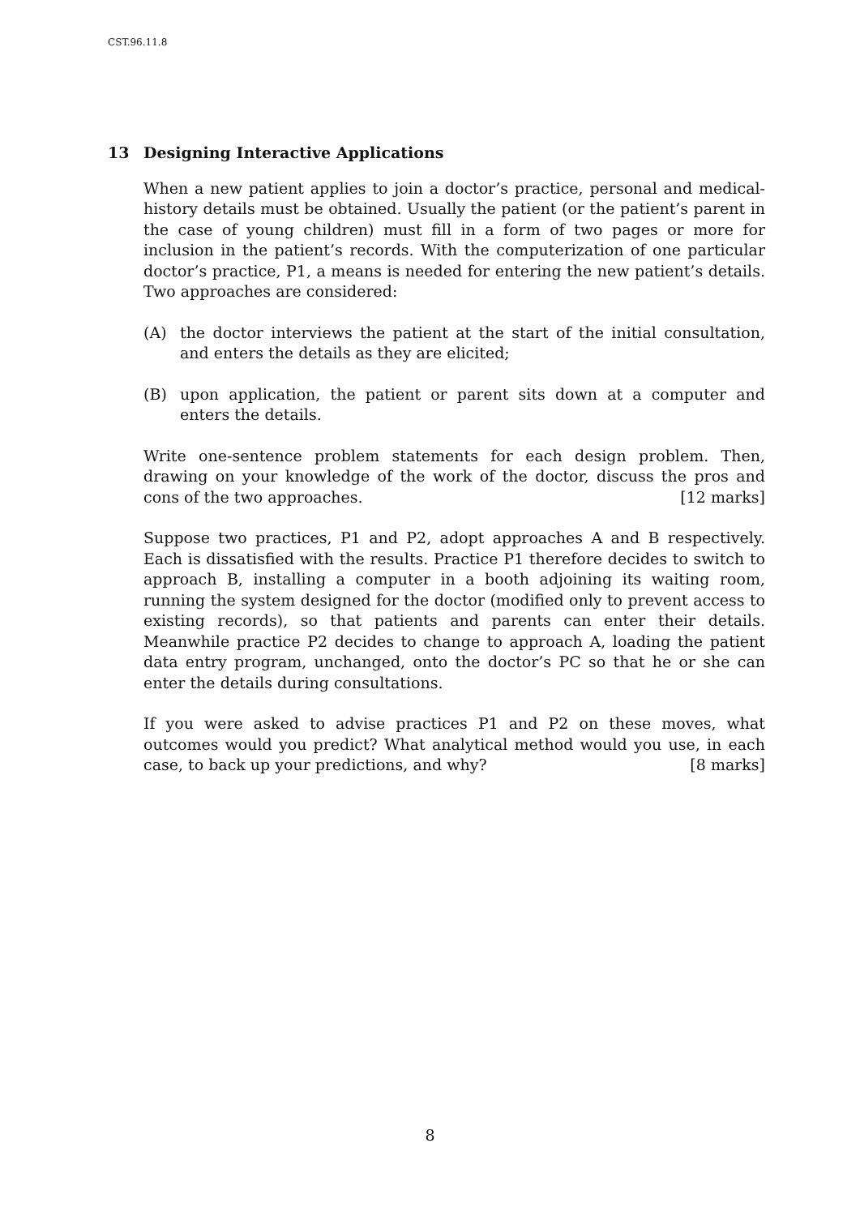CST.96.11.8
13 Designing Interactive Applications
When a new patient applies to join a doctor’s practice, personal and medical-history details must be obtained. Usually the patient (or the patient’s parent in the case of young children) must fill in a form of two pages or more for inclusion in the patient’s records. With the computerization of one particular doctor’s practice, P1, a means is needed for entering the new patient’s details. Two approaches are considered:
(A) the doctor interviews the patient at the start of the initial consultation, and enters the details as they are elicited;
(B) upon application, the patient or parent sits down at a computer and enters the details.
Write one-sentence problem statements for each design problem. Then, drawing on your knowledge of the work of the doctor, discuss the pros and cons of the two approaches. [12 marks]
Suppose two practices, P1 and P2, adopt approaches A and B respectively. Each is dissatisfied with the results. Practice P1 therefore decides to switch to approach B, installing a computer in a booth adjoining its waiting room, running the system designed for the doctor (modified only to prevent access to existing records), so that patients and parents can enter their details. Meanwhile practice P2 decides to change to approach A, loading the patient data entry program, unchanged, onto the doctor’s PC so that he or she can enter the details during consultations.
If you were asked to advise practices P1 and P2 on these moves, what outcomes would you predict? What analytical method would you use, in each case, to back up your predictions, and why? [8 marks]
8